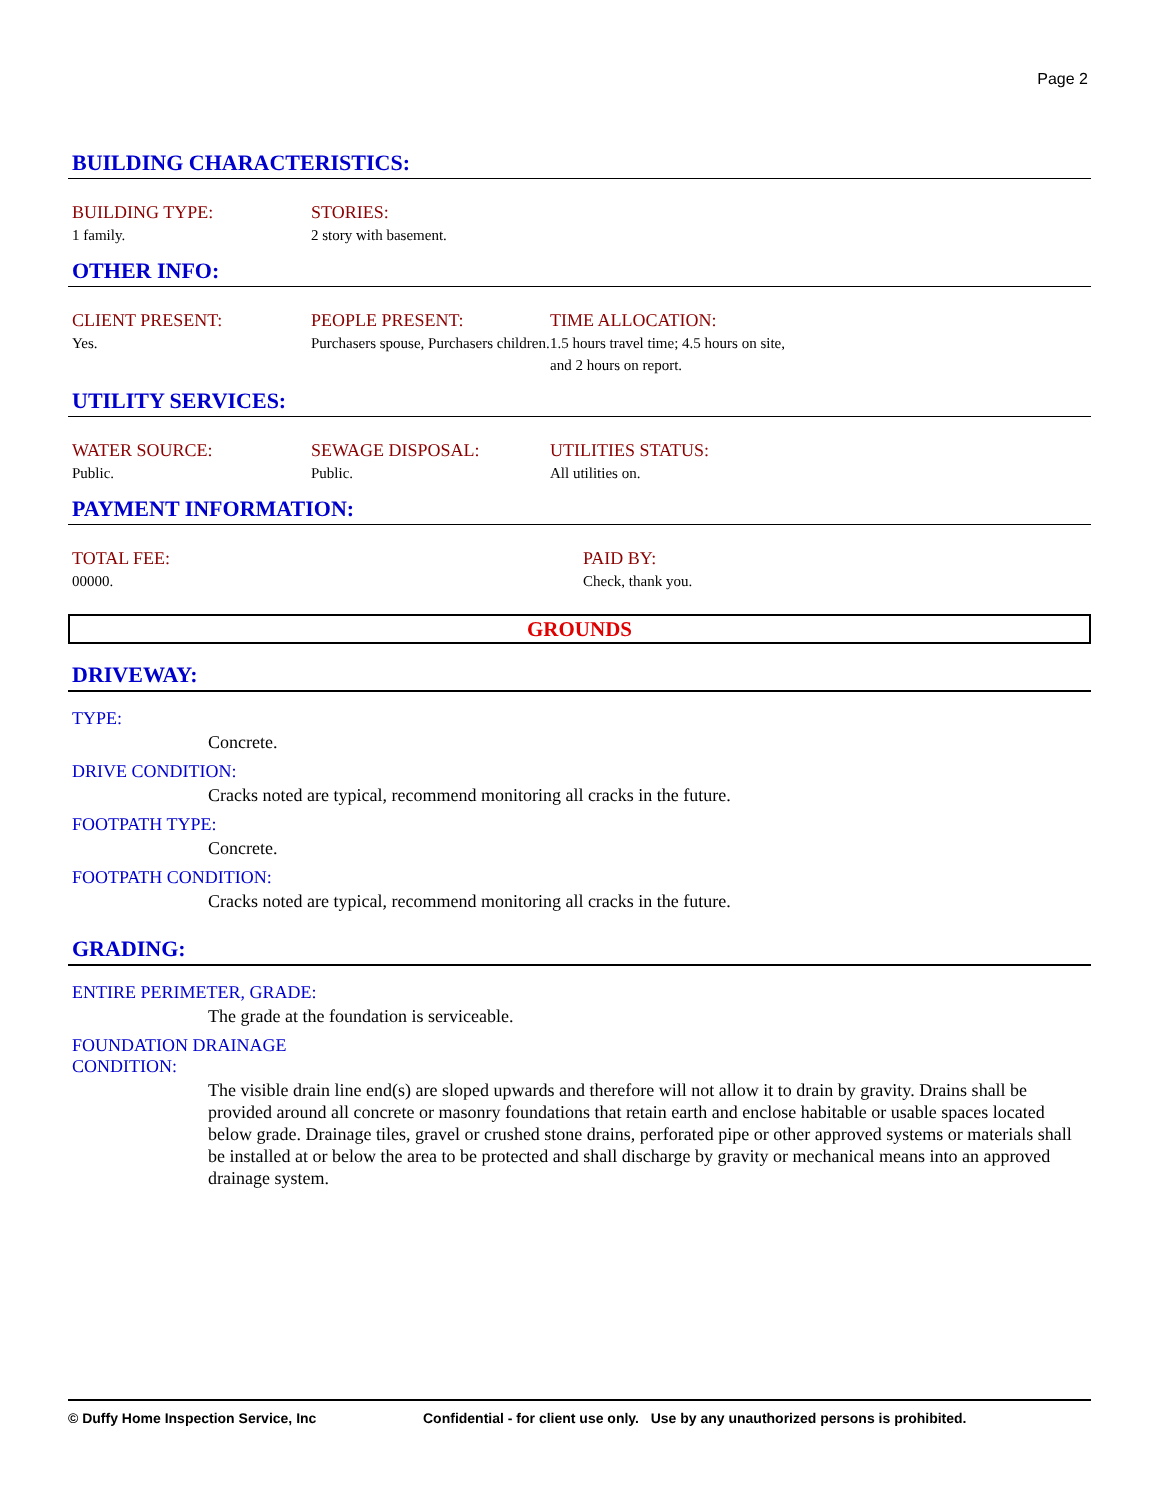Page 2
BUILDING CHARACTERISTICS:
BUILDING TYPE:
1 family.
STORIES:
2 story with basement.
OTHER INFO:
CLIENT PRESENT:
Yes.
PEOPLE PRESENT:
Purchasers spouse, Purchasers children.
TIME ALLOCATION:
1.5 hours travel time; 4.5 hours on site, and 2 hours on report.
UTILITY SERVICES:
WATER SOURCE:
Public.
SEWAGE DISPOSAL:
Public.
UTILITIES STATUS:
All utilities on.
PAYMENT INFORMATION:
TOTAL FEE:
00000.
PAID BY:
Check, thank you.
GROUNDS
DRIVEWAY:
TYPE:
Concrete.
DRIVE CONDITION:
Cracks noted are typical, recommend monitoring all cracks in the future.
FOOTPATH TYPE:
Concrete.
FOOTPATH CONDITION:
Cracks noted are typical, recommend monitoring all cracks in the future.
GRADING:
ENTIRE PERIMETER, GRADE:
The grade at the foundation is serviceable.
FOUNDATION DRAINAGE
CONDITION:
The visible drain line end(s) are sloped upwards and therefore will not allow it to drain by gravity. Drains shall be provided around all concrete or masonry foundations that retain earth and enclose habitable or usable spaces located below grade. Drainage tiles, gravel or crushed stone drains, perforated pipe or other approved systems or materials shall be installed at or below the area to be protected and shall discharge by gravity or mechanical means into an approved drainage system.
© Duffy Home Inspection Service, Inc Confidential - for client use only. Use by any unauthorized persons is prohibited.